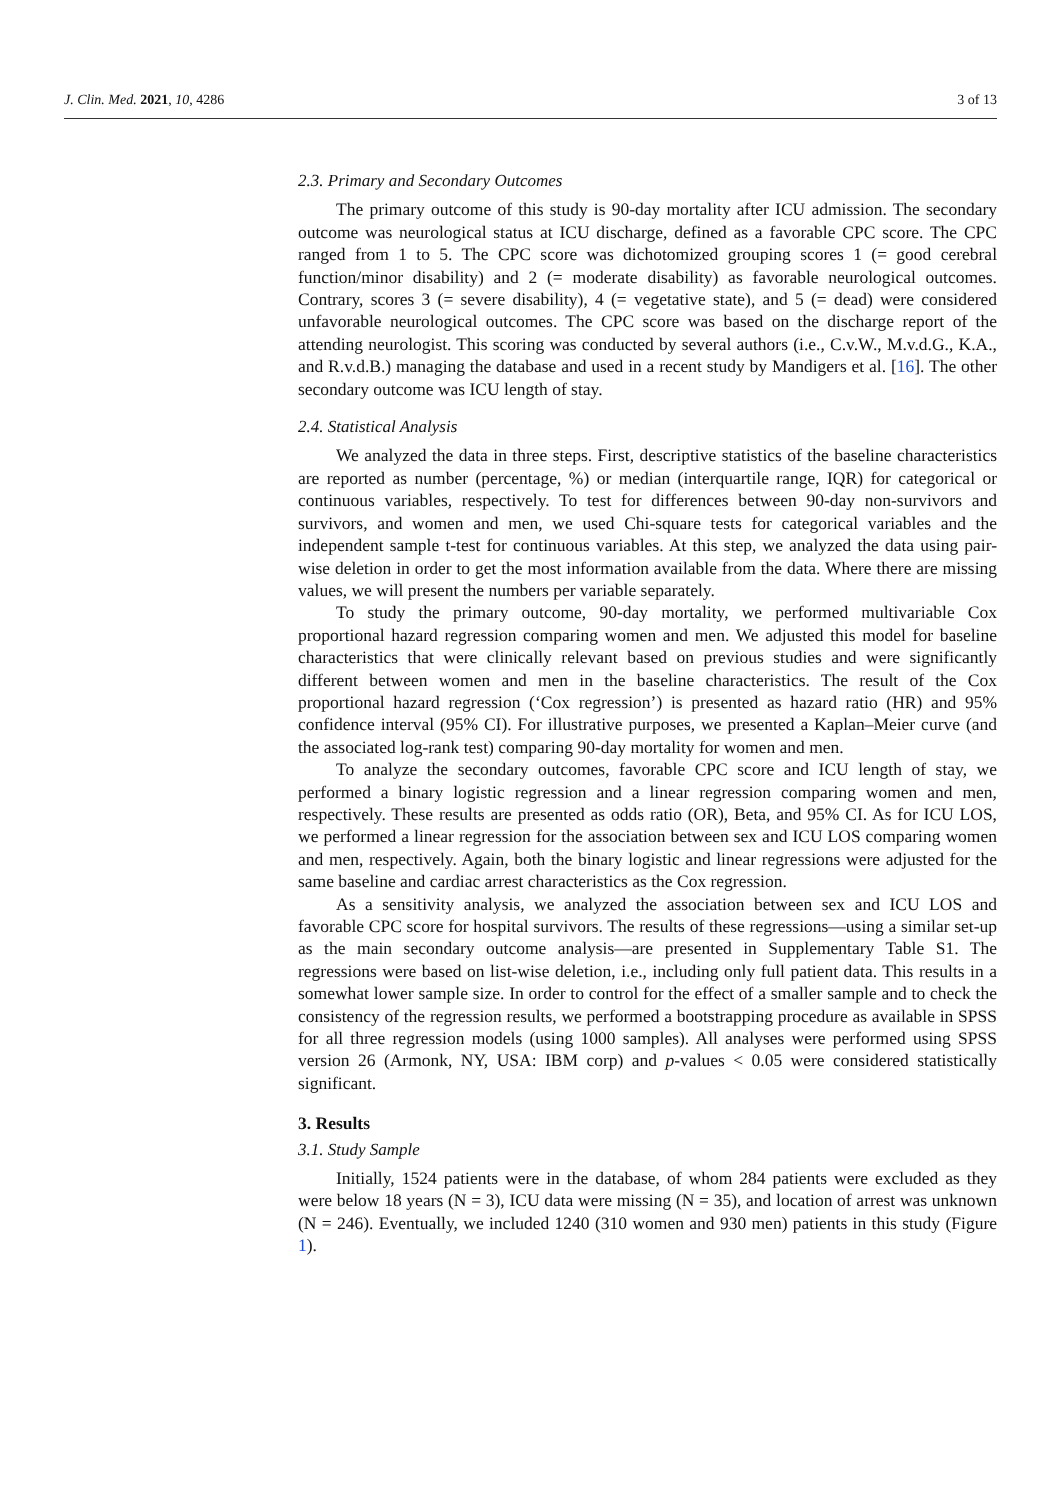J. Clin. Med. 2021, 10, 4286 3 of 13
2.3. Primary and Secondary Outcomes
The primary outcome of this study is 90-day mortality after ICU admission. The secondary outcome was neurological status at ICU discharge, defined as a favorable CPC score. The CPC ranged from 1 to 5. The CPC score was dichotomized grouping scores 1 (= good cerebral function/minor disability) and 2 (= moderate disability) as favorable neurological outcomes. Contrary, scores 3 (= severe disability), 4 (= vegetative state), and 5 (= dead) were considered unfavorable neurological outcomes. The CPC score was based on the discharge report of the attending neurologist. This scoring was conducted by several authors (i.e., C.v.W., M.v.d.G., K.A., and R.v.d.B.) managing the database and used in a recent study by Mandigers et al. [16]. The other secondary outcome was ICU length of stay.
2.4. Statistical Analysis
We analyzed the data in three steps. First, descriptive statistics of the baseline characteristics are reported as number (percentage, %) or median (interquartile range, IQR) for categorical or continuous variables, respectively. To test for differences between 90-day non-survivors and survivors, and women and men, we used Chi-square tests for categorical variables and the independent sample t-test for continuous variables. At this step, we analyzed the data using pair-wise deletion in order to get the most information available from the data. Where there are missing values, we will present the numbers per variable separately.
To study the primary outcome, 90-day mortality, we performed multivariable Cox proportional hazard regression comparing women and men. We adjusted this model for baseline characteristics that were clinically relevant based on previous studies and were significantly different between women and men in the baseline characteristics. The result of the Cox proportional hazard regression (‘Cox regression’) is presented as hazard ratio (HR) and 95% confidence interval (95% CI). For illustrative purposes, we presented a Kaplan–Meier curve (and the associated log-rank test) comparing 90-day mortality for women and men.
To analyze the secondary outcomes, favorable CPC score and ICU length of stay, we performed a binary logistic regression and a linear regression comparing women and men, respectively. These results are presented as odds ratio (OR), Beta, and 95% CI. As for ICU LOS, we performed a linear regression for the association between sex and ICU LOS comparing women and men, respectively. Again, both the binary logistic and linear regressions were adjusted for the same baseline and cardiac arrest characteristics as the Cox regression.
As a sensitivity analysis, we analyzed the association between sex and ICU LOS and favorable CPC score for hospital survivors. The results of these regressions—using a similar set-up as the main secondary outcome analysis—are presented in Supplementary Table S1. The regressions were based on list-wise deletion, i.e., including only full patient data. This results in a somewhat lower sample size. In order to control for the effect of a smaller sample and to check the consistency of the regression results, we performed a bootstrapping procedure as available in SPSS for all three regression models (using 1000 samples). All analyses were performed using SPSS version 26 (Armonk, NY, USA: IBM corp) and p-values < 0.05 were considered statistically significant.
3. Results
3.1. Study Sample
Initially, 1524 patients were in the database, of whom 284 patients were excluded as they were below 18 years (N = 3), ICU data were missing (N = 35), and location of arrest was unknown (N = 246). Eventually, we included 1240 (310 women and 930 men) patients in this study (Figure 1).